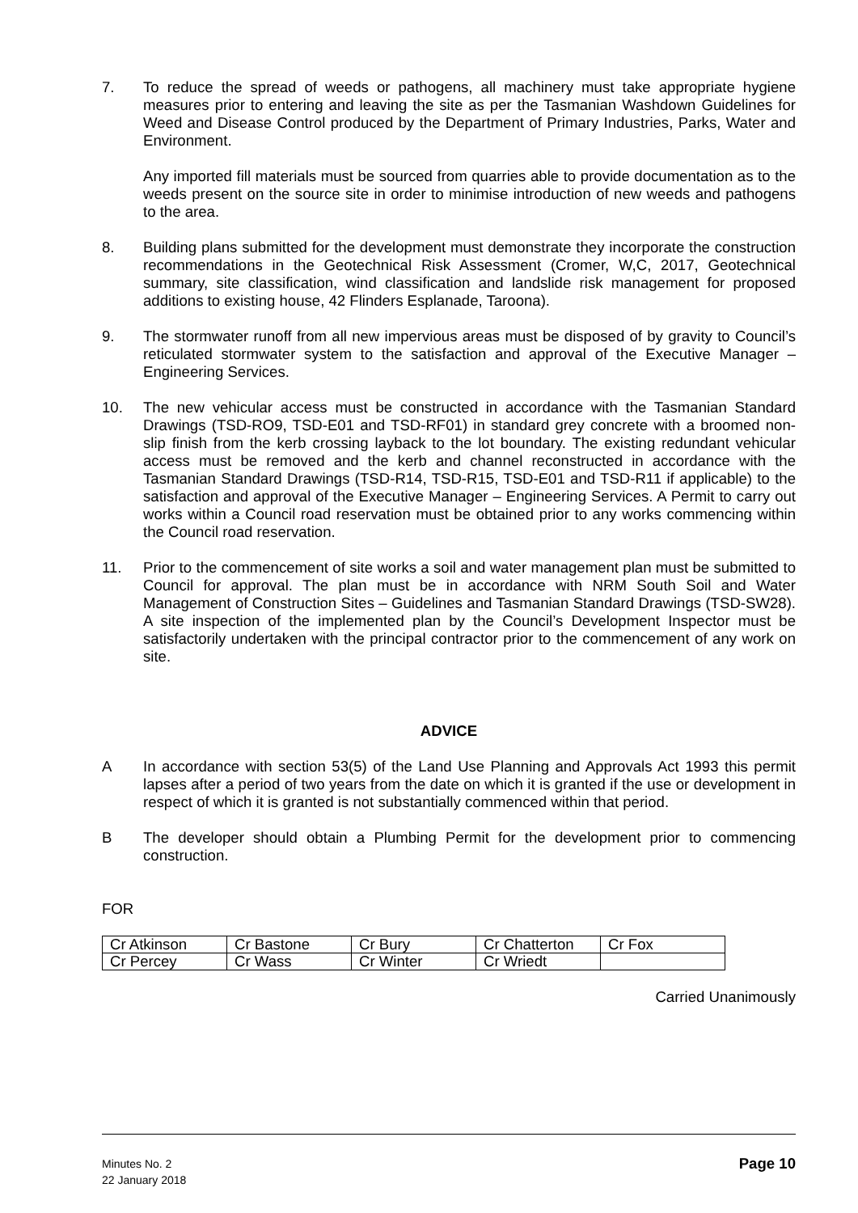7. To reduce the spread of weeds or pathogens, all machinery must take appropriate hygiene measures prior to entering and leaving the site as per the Tasmanian Washdown Guidelines for Weed and Disease Control produced by the Department of Primary Industries, Parks, Water and Environment.
Any imported fill materials must be sourced from quarries able to provide documentation as to the weeds present on the source site in order to minimise introduction of new weeds and pathogens to the area.
8. Building plans submitted for the development must demonstrate they incorporate the construction recommendations in the Geotechnical Risk Assessment (Cromer, W,C, 2017, Geotechnical summary, site classification, wind classification and landslide risk management for proposed additions to existing house, 42 Flinders Esplanade, Taroona).
9. The stormwater runoff from all new impervious areas must be disposed of by gravity to Council’s reticulated stormwater system to the satisfaction and approval of the Executive Manager – Engineering Services.
10. The new vehicular access must be constructed in accordance with the Tasmanian Standard Drawings (TSD-RO9, TSD-E01 and TSD-RF01) in standard grey concrete with a broomed non-slip finish from the kerb crossing layback to the lot boundary. The existing redundant vehicular access must be removed and the kerb and channel reconstructed in accordance with the Tasmanian Standard Drawings (TSD-R14, TSD-R15, TSD-E01 and TSD-R11 if applicable) to the satisfaction and approval of the Executive Manager – Engineering Services. A Permit to carry out works within a Council road reservation must be obtained prior to any works commencing within the Council road reservation.
11. Prior to the commencement of site works a soil and water management plan must be submitted to Council for approval. The plan must be in accordance with NRM South Soil and Water Management of Construction Sites – Guidelines and Tasmanian Standard Drawings (TSD-SW28). A site inspection of the implemented plan by the Council’s Development Inspector must be satisfactorily undertaken with the principal contractor prior to the commencement of any work on site.
ADVICE
A In accordance with section 53(5) of the Land Use Planning and Approvals Act 1993 this permit lapses after a period of two years from the date on which it is granted if the use or development in respect of which it is granted is not substantially commenced within that period.
B The developer should obtain a Plumbing Permit for the development prior to commencing construction.
FOR
| Cr Atkinson | Cr Bastone | Cr Bury | Cr Chatterton | Cr Fox |
| Cr Percey | Cr Wass | Cr Winter | Cr Wriedt | |
Carried Unanimously
Minutes No. 2
22 January 2018
Page 10